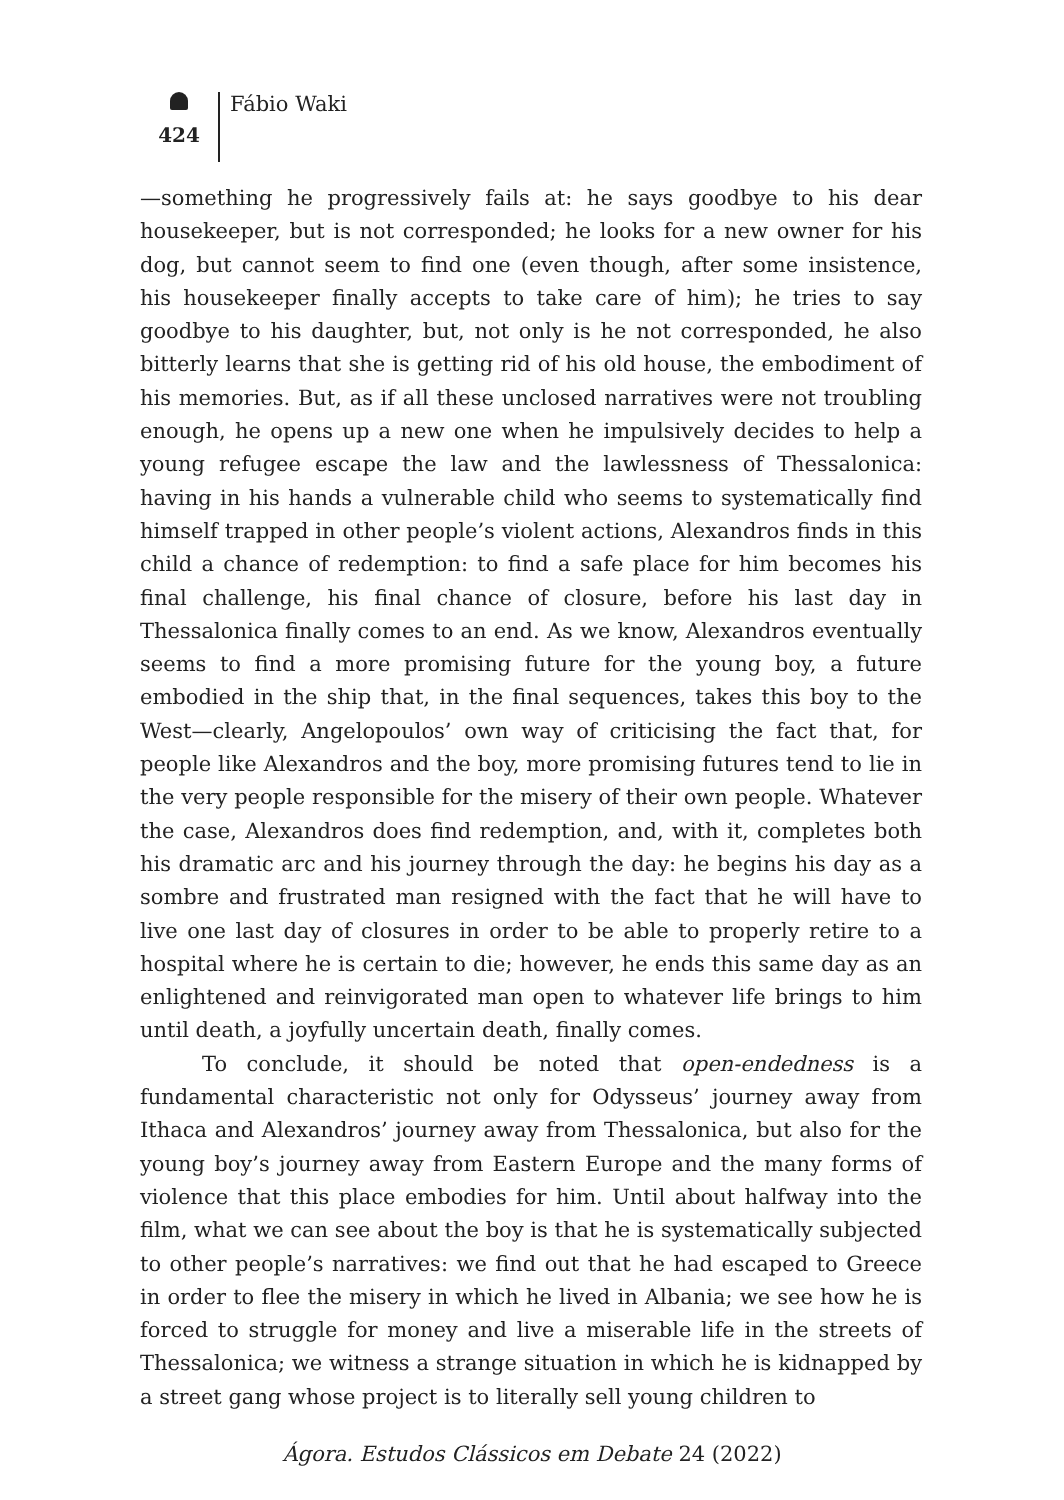424
Fábio Waki
—something he progressively fails at: he says goodbye to his dear housekeeper, but is not corresponded; he looks for a new owner for his dog, but cannot seem to find one (even though, after some insistence, his housekeeper finally accepts to take care of him); he tries to say goodbye to his daughter, but, not only is he not corresponded, he also bitterly learns that she is getting rid of his old house, the embodiment of his memories. But, as if all these unclosed narratives were not troubling enough, he opens up a new one when he impulsively decides to help a young refugee escape the law and the lawlessness of Thessalonica: having in his hands a vulnerable child who seems to systematically find himself trapped in other people’s violent actions, Alexandros finds in this child a chance of redemption: to find a safe place for him becomes his final challenge, his final chance of closure, before his last day in Thessalonica finally comes to an end. As we know, Alexandros eventually seems to find a more promising future for the young boy, a future embodied in the ship that, in the final sequences, takes this boy to the West—clearly, Angelopoulos’ own way of criticising the fact that, for people like Alexandros and the boy, more promising futures tend to lie in the very people responsible for the misery of their own people. Whatever the case, Alexandros does find redemption, and, with it, completes both his dramatic arc and his journey through the day: he begins his day as a sombre and frustrated man resigned with the fact that he will have to live one last day of closures in order to be able to properly retire to a hospital where he is certain to die; however, he ends this same day as an enlightened and reinvigorated man open to whatever life brings to him until death, a joyfully uncertain death, finally comes.
To conclude, it should be noted that open-endedness is a fundamental characteristic not only for Odysseus’ journey away from Ithaca and Alexandros’ journey away from Thessalonica, but also for the young boy’s journey away from Eastern Europe and the many forms of violence that this place embodies for him. Until about halfway into the film, what we can see about the boy is that he is systematically subjected to other people’s narratives: we find out that he had escaped to Greece in order to flee the misery in which he lived in Albania; we see how he is forced to struggle for money and live a miserable life in the streets of Thessalonica; we witness a strange situation in which he is kidnapped by a street gang whose project is to literally sell young children to
Ágora. Estudos Clássicos em Debate 24 (2022)